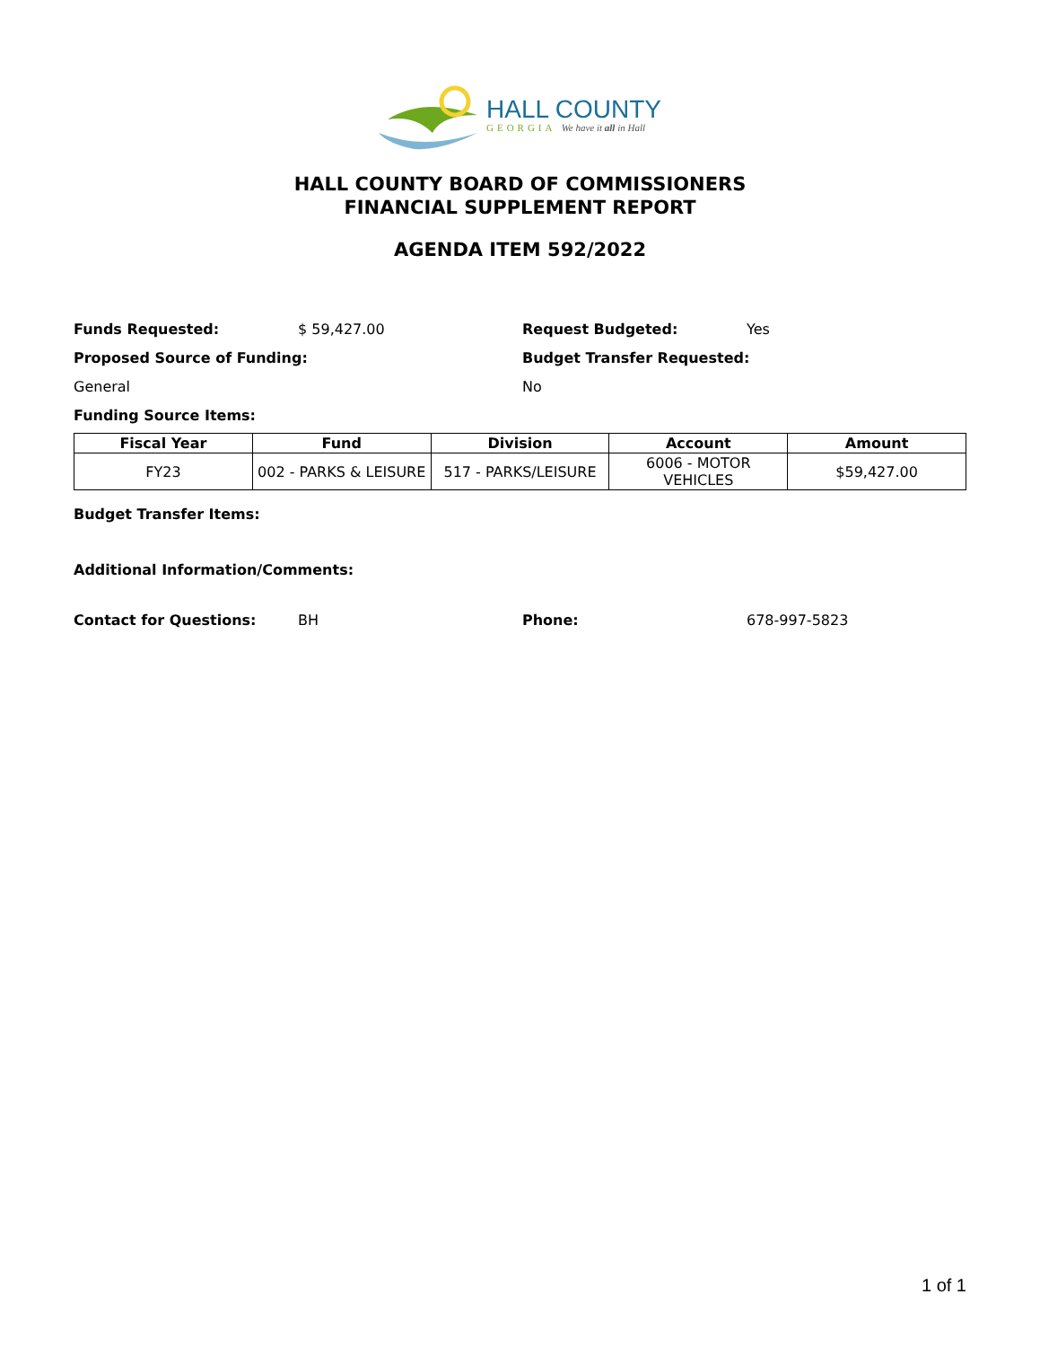HALL COUNTY
GEORGIA We have it all in Hall
HALL COUNTY BOARD OF COMMISSIONERS
FINANCIAL SUPPLEMENT REPORT
AGENDA ITEM 592/2022
Funds Requested: $ 59,427.00 Request Budgeted: Yes
Proposed Source of Funding: Budget Transfer Requested:
General No
Funding Source Items:
| Fiscal Year | Fund | Division | Account | Amount |
| --- | --- | --- | --- | --- |
| FY23 | 002 - PARKS & LEISURE | 517 - PARKS/LEISURE | 6006 - MOTOR VEHICLES | $59,427.00 |
Budget Transfer Items:
Additional Information/Comments:
Contact for Questions: BH Phone: 678-997-5823
1 of 1